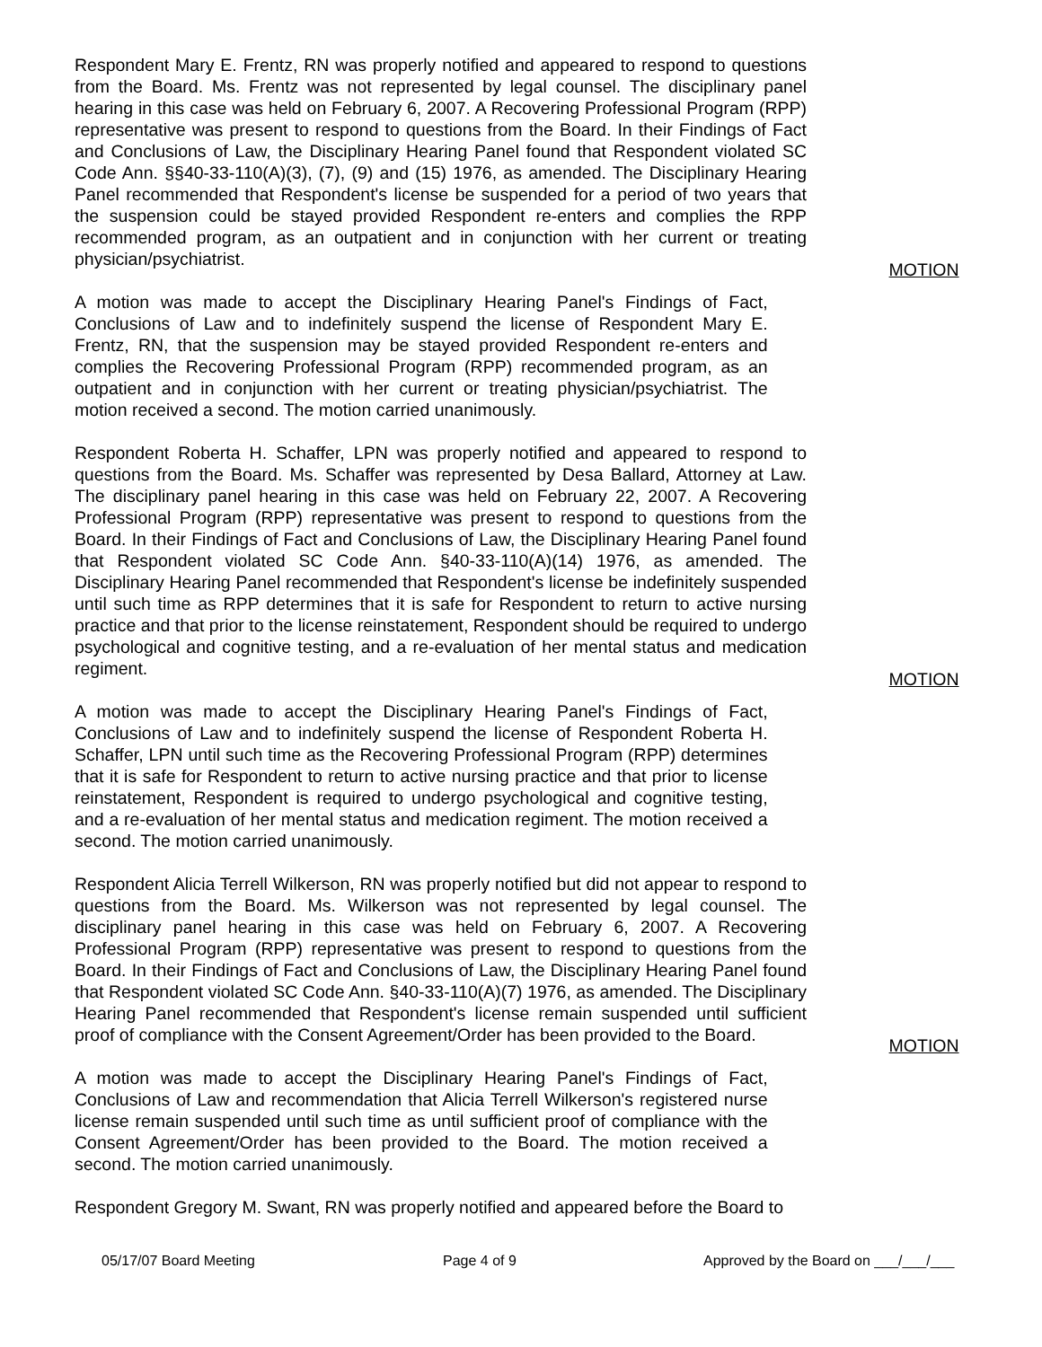Respondent Mary E. Frentz, RN was properly notified and appeared to respond to questions from the Board. Ms. Frentz was not represented by legal counsel. The disciplinary panel hearing in this case was held on February 6, 2007. A Recovering Professional Program (RPP) representative was present to respond to questions from the Board. In their Findings of Fact and Conclusions of Law, the Disciplinary Hearing Panel found that Respondent violated SC Code Ann. §§40-33-110(A)(3), (7), (9) and (15) 1976, as amended. The Disciplinary Hearing Panel recommended that Respondent's license be suspended for a period of two years that the suspension could be stayed provided Respondent re-enters and complies the RPP recommended program, as an outpatient and in conjunction with her current or treating physician/psychiatrist.
A motion was made to accept the Disciplinary Hearing Panel's Findings of Fact, Conclusions of Law and to indefinitely suspend the license of Respondent Mary E. Frentz, RN, that the suspension may be stayed provided Respondent re-enters and complies the Recovering Professional Program (RPP) recommended program, as an outpatient and in conjunction with her current or treating physician/psychiatrist. The motion received a second. The motion carried unanimously.
MOTION
Respondent Roberta H. Schaffer, LPN was properly notified and appeared to respond to questions from the Board. Ms. Schaffer was represented by Desa Ballard, Attorney at Law. The disciplinary panel hearing in this case was held on February 22, 2007. A Recovering Professional Program (RPP) representative was present to respond to questions from the Board. In their Findings of Fact and Conclusions of Law, the Disciplinary Hearing Panel found that Respondent violated SC Code Ann. §40-33-110(A)(14) 1976, as amended. The Disciplinary Hearing Panel recommended that Respondent's license be indefinitely suspended until such time as RPP determines that it is safe for Respondent to return to active nursing practice and that prior to the license reinstatement, Respondent should be required to undergo psychological and cognitive testing, and a re-evaluation of her mental status and medication regiment.
A motion was made to accept the Disciplinary Hearing Panel's Findings of Fact, Conclusions of Law and to indefinitely suspend the license of Respondent Roberta H. Schaffer, LPN until such time as the Recovering Professional Program (RPP) determines that it is safe for Respondent to return to active nursing practice and that prior to license reinstatement, Respondent is required to undergo psychological and cognitive testing, and a re-evaluation of her mental status and medication regiment. The motion received a second. The motion carried unanimously.
MOTION
Respondent Alicia Terrell Wilkerson, RN was properly notified but did not appear to respond to questions from the Board. Ms. Wilkerson was not represented by legal counsel. The disciplinary panel hearing in this case was held on February 6, 2007. A Recovering Professional Program (RPP) representative was present to respond to questions from the Board. In their Findings of Fact and Conclusions of Law, the Disciplinary Hearing Panel found that Respondent violated SC Code Ann. §40-33-110(A)(7) 1976, as amended. The Disciplinary Hearing Panel recommended that Respondent's license remain suspended until sufficient proof of compliance with the Consent Agreement/Order has been provided to the Board.
A motion was made to accept the Disciplinary Hearing Panel's Findings of Fact, Conclusions of Law and recommendation that Alicia Terrell Wilkerson's registered nurse license remain suspended until such time as until sufficient proof of compliance with the Consent Agreement/Order has been provided to the Board. The motion received a second. The motion carried unanimously.
MOTION
Respondent Gregory M. Swant, RN was properly notified and appeared before the Board to
05/17/07 Board Meeting Page 4 of 9 Approved by the Board on ___/___/___